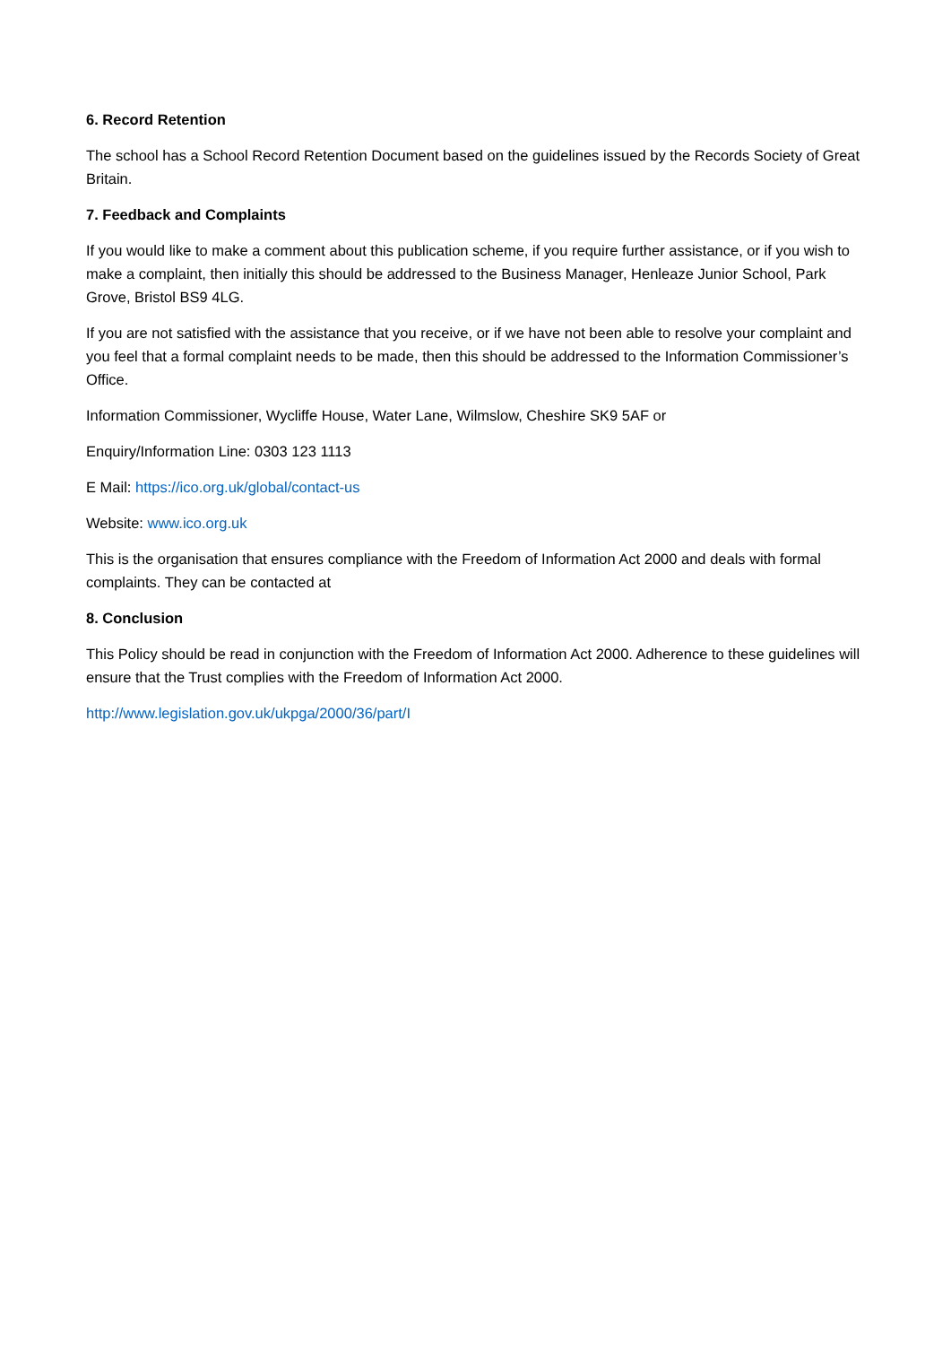6. Record Retention
The school has a School Record Retention Document based on the guidelines issued by the Records Society of Great Britain.
7. Feedback and Complaints
If you would like to make a comment about this publication scheme, if you require further assistance, or if you wish to make a complaint, then initially this should be addressed to the Business Manager, Henleaze Junior School, Park Grove, Bristol BS9 4LG.
If you are not satisfied with the assistance that you receive, or if we have not been able to resolve your complaint and you feel that a formal complaint needs to be made, then this should be addressed to the Information Commissioner’s Office.
Information Commissioner, Wycliffe House, Water Lane, Wilmslow, Cheshire SK9 5AF or
Enquiry/Information Line: 0303 123 1113
E Mail: https://ico.org.uk/global/contact-us
Website: www.ico.org.uk
This is the organisation that ensures compliance with the Freedom of Information Act 2000 and deals with formal complaints. They can be contacted at
8. Conclusion
This Policy should be read in conjunction with the Freedom of Information Act 2000. Adherence to these guidelines will ensure that the Trust complies with the Freedom of Information Act 2000.
http://www.legislation.gov.uk/ukpga/2000/36/part/I